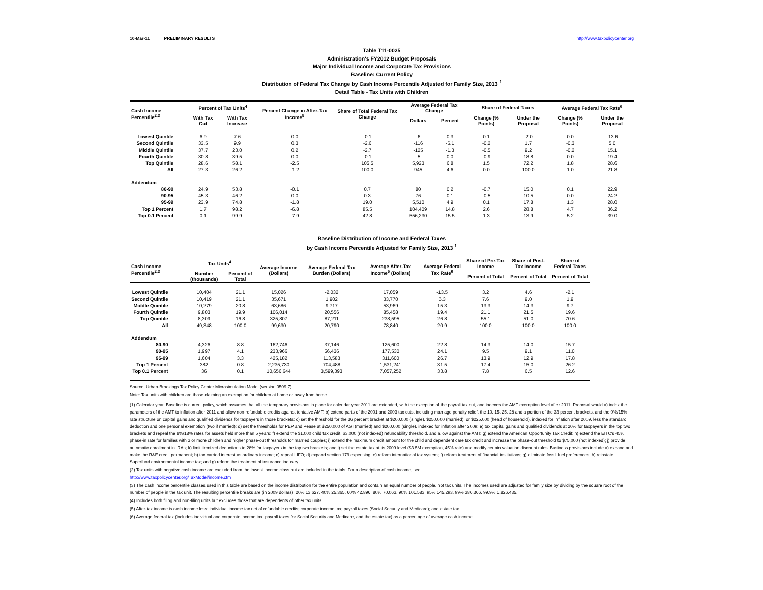10-Mar-11 PRELIMINARY RESULTS http://www.taxpolicycenter.org
Table T11-0025
Administration's FY2012 Budget Proposals
Major Individual Income and Corporate Tax Provisions
Baseline: Current Policy
Distribution of Federal Tax Change by Cash Income Percentile Adjusted for Family Size, 2013 <sup>1</sup>
Detail Table - Tax Units with Children
| Cash Income Percentile<sup>2,3</sup> | Percent of Tax Units<sup>4</sup> | | Percent Change in After-Tax Income<sup>5</sup> | Share of Total Federal Tax Change | Average Federal Tax Change | | Share of Federal Taxes | | Average Federal Tax Rate<sup>6</sup> | |
| --- | --- | --- | --- | --- | --- | --- | --- | --- | --- | --- |
| | With Tax Cut | With Tax Increase | | | Dollars | Percent | Change (% Points) | Under the Proposal | Change (% Points) | Under the Proposal |
| Lowest Quintile | 6.9 | 7.6 | 0.0 | -0.1 | -6 | 0.3 | 0.1 | -2.0 | 0.0 | -13.6 |
| Second Quintile | 33.5 | 9.9 | 0.3 | -2.6 | -116 | -6.1 | -0.2 | 1.7 | -0.3 | 5.0 |
| Middle Quintile | 37.7 | 23.0 | 0.2 | -2.7 | -125 | -1.3 | -0.5 | 9.2 | -0.2 | 15.1 |
| Fourth Quintile | 30.8 | 39.5 | 0.0 | -0.1 | -5 | 0.0 | -0.9 | 18.8 | 0.0 | 19.4 |
| Top Quintile | 28.6 | 58.1 | -2.5 | 105.5 | 5,923 | 6.8 | 1.5 | 72.2 | 1.8 | 28.6 |
| All | 27.3 | 26.2 | -1.2 | 100.0 | 945 | 4.6 | 0.0 | 100.0 | 1.0 | 21.8 |
| Addendum | | | | | | | | | | |
| 80-90 | 24.9 | 53.8 | -0.1 | 0.7 | 80 | 0.2 | -0.7 | 15.0 | 0.1 | 22.9 |
| 90-95 | 45.3 | 46.2 | 0.0 | 0.3 | 76 | 0.1 | -0.5 | 10.5 | 0.0 | 24.2 |
| 95-99 | 23.9 | 74.8 | -1.8 | 19.0 | 5,510 | 4.9 | 0.1 | 17.8 | 1.3 | 28.0 |
| Top 1 Percent | 1.7 | 98.2 | -6.8 | 85.5 | 104,409 | 14.8 | 2.6 | 28.8 | 4.7 | 36.2 |
| Top 0.1 Percent | 0.1 | 99.9 | -7.9 | 42.8 | 556,230 | 15.5 | 1.3 | 13.9 | 5.2 | 39.0 |
Baseline Distribution of Income and Federal Taxes
by Cash Income Percentile Adjusted for Family Size, 2013 <sup>1</sup>
| Cash Income Percentile<sup>2,3</sup> | Tax Units<sup>4</sup> | | Average Income (Dollars) | Average Federal Tax Burden (Dollars) | Average After-Tax Income<sup>5</sup> (Dollars) | Average Federal Tax Rate<sup>6</sup> | Share of Pre-Tax Income | Share of Post-Tax Income | Share of Federal Taxes |
| --- | --- | --- | --- | --- | --- | --- | --- | --- | --- |
| | Number (thousands) | Percent of Total | | | | | Percent of Total | Percent of Total | Percent of Total |
| Lowest Quintile | 10,404 | 21.1 | 15,026 | -2,032 | 17,059 | -13.5 | 3.2 | 4.6 | -2.1 |
| Second Quintile | 10,419 | 21.1 | 35,671 | 1,902 | 33,770 | 5.3 | 7.6 | 9.0 | 1.9 |
| Middle Quintile | 10,279 | 20.8 | 63,686 | 9,717 | 53,969 | 15.3 | 13.3 | 14.3 | 9.7 |
| Fourth Quintile | 9,803 | 19.9 | 106,014 | 20,556 | 85,458 | 19.4 | 21.1 | 21.5 | 19.6 |
| Top Quintile | 8,309 | 16.8 | 325,807 | 87,211 | 238,595 | 26.8 | 55.1 | 51.0 | 70.6 |
| All | 49,348 | 100.0 | 99,630 | 20,790 | 78,840 | 20.9 | 100.0 | 100.0 | 100.0 |
| Addendum | | | | | | | | | |
| 80-90 | 4,326 | 8.8 | 162,746 | 37,146 | 125,600 | 22.8 | 14.3 | 14.0 | 15.7 |
| 90-95 | 1,997 | 4.1 | 233,966 | 56,436 | 177,530 | 24.1 | 9.5 | 9.1 | 11.0 |
| 95-99 | 1,604 | 3.3 | 425,182 | 113,583 | 311,600 | 26.7 | 13.9 | 12.9 | 17.8 |
| Top 1 Percent | 382 | 0.8 | 2,235,730 | 704,488 | 1,531,241 | 31.5 | 17.4 | 15.0 | 26.2 |
| Top 0.1 Percent | 36 | 0.1 | 10,656,644 | 3,599,393 | 7,057,252 | 33.8 | 7.8 | 6.5 | 12.6 |
Source: Urban-Brookings Tax Policy Center Microsimulation Model (version 0509-7).
Note: Tax units with children are those claiming an exemption for children at home or away from home.
(1) Calendar year. Baseline is current policy, which assumes that all the temporary provisions in place for calendar year 2011 are extended, with the exception of the payroll tax cut, and indexes the AMT exemption level after 2011. Proposal would a) index the parameters of the AMT to inflation after 2011 and allow non-refundable credits against tentative AMT; b) extend parts of the 2001 and 2003 tax cuts, including marriage penalty relief, the 10, 15, 25, 28 and a portion of the 33 percent brackets, and the 0%/15% rate structure on capital gains and qualified dividends for taxpayers in those brackets; c) set the threshold for the 36 percent bracket at $200,000 (single), $250,000 (married), or $225,000 (head of household), indexed for inflation after 2009, less the standard deduction and one personal exemption (two if married); d) set the thresholds for PEP and Pease at $250,000 of AGI (married) and $200,000 (single), indexed for inflation after 2009; e) tax capital gains and qualified dividends at 20% for taxpayers in the top two brackets and repeal the 8%/18% rates for assets held more than 5 years; f) extend the $1,000 child tax credit, $3,000 (not indexed) refundability threshold, and allow against the AMT; g) extend the American Opportunity Tax Credit; h) extend the EITC's 45% phase-in rate for families with 3 or more children and higher phase-out thresholds for married couples; i) extend the maximum credit amount for the child and dependent care tax credit and increase the phase-out threshold to $75,000 (not indexed); j) provide automatic enrollment in IRAs; k) limit itemized deductions to 28% for taxpayers in the top two brackets; and l) set the estate tax at its 2009 level ($3.5M exemption, 45% rate) and modify certain valuation discount rules. Business provisions include a) expand and make the R&E credit permanent; b) tax carried interest as ordinary income; c) repeal LIFO; d) expand section 179 expensing; e) reform international tax system; f) reform treatment of financial institutions; g) eliminate fossil fuel preferences; h) reinstate Superfund environmental income tax; and g) reform the treatment of insurance industry.
(2) Tax units with negative cash income are excluded from the lowest income class but are included in the totals. For a description of cash income, see
http://www.taxpolicycenter.org/TaxModel/income.cfm
(3) The cash income percentile classes used in this table are based on the income distribution for the entire population and contain an equal number of people, not tax units. The incomes used are adjusted for family size by dividing by the square root of the number of people in the tax unit. The resulting percentile breaks are (in 2009 dollars): 20% 13,627, 40% 25,365, 60% 42,896, 80% 70,063, 90% 101,583, 95% 145,293, 99% 386,366, 99.9% 1,826,435.
(4) Includes both filing and non-filing units but excludes those that are dependents of other tax units.
(5) After-tax income is cash income less: individual income tax net of refundable credits; corporate income tax; payroll taxes (Social Security and Medicare); and estate tax.
(6) Average federal tax (includes individual and corporate income tax, payroll taxes for Social Security and Medicare, and the estate tax) as a percentage of average cash income.